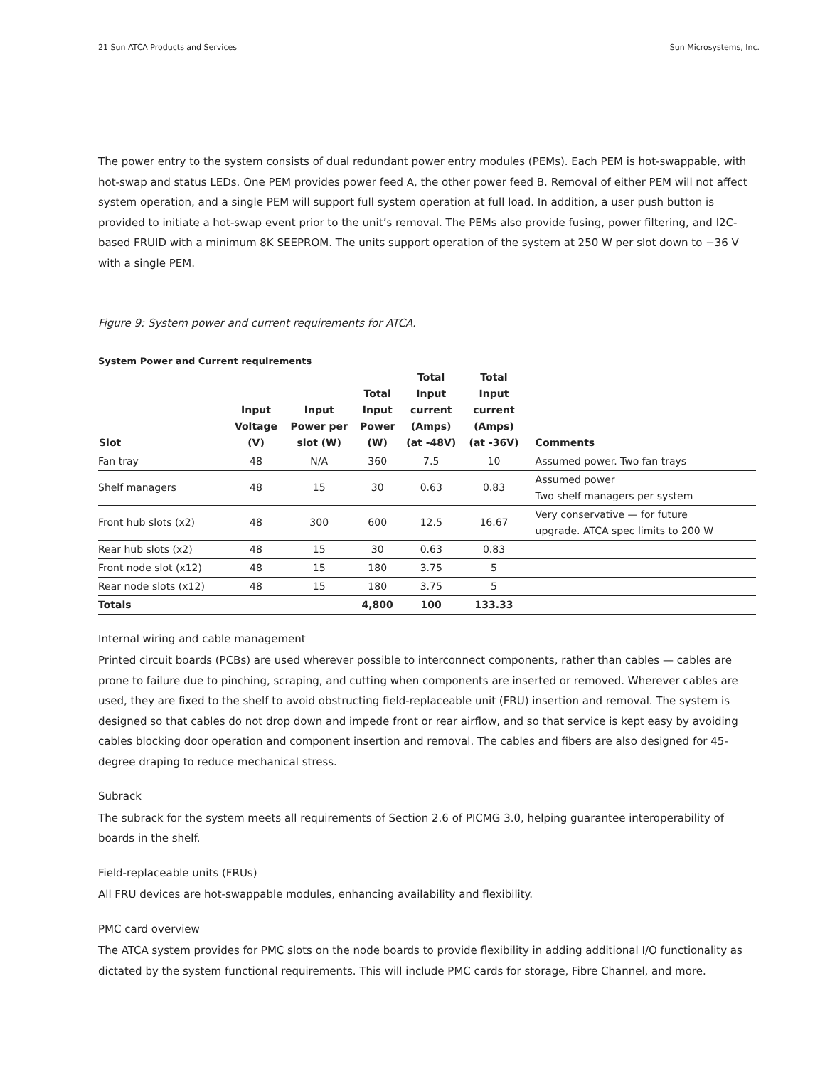21 Sun ATCA Products and Services Sun Microsystems, Inc.
The power entry to the system consists of dual redundant power entry modules (PEMs). Each PEM is hot-swappable, with hot-swap and status LEDs. One PEM provides power feed A, the other power feed B. Removal of either PEM will not affect system operation, and a single PEM will support full system operation at full load. In addition, a user push button is provided to initiate a hot-swap event prior to the unit’s removal. The PEMs also provide fusing, power filtering, and I2C-based FRUID with a minimum 8K SEEPROM. The units support operation of the system at 250 W per slot down to −36 V with a single PEM.
Figure 9: System power and current requirements for ATCA.
System Power and Current requirements
| Slot | Input Voltage (V) | Input Power per slot (W) | Total Input Power (W) | Total Input current (Amps) (at -48V) | Total Input current (Amps) (at -36V) | Comments |
| --- | --- | --- | --- | --- | --- | --- |
| Fan tray | 48 | N/A | 360 | 7.5 | 10 | Assumed power. Two fan trays |
| Shelf managers | 48 | 15 | 30 | 0.63 | 0.83 | Assumed power Two shelf managers per system |
| Front hub slots (x2) | 48 | 300 | 600 | 12.5 | 16.67 | Very conservative — for future upgrade. ATCA spec limits to 200 W |
| Rear hub slots (x2) | 48 | 15 | 30 | 0.63 | 0.83 | |
| Front node slot (x12) | 48 | 15 | 180 | 3.75 | 5 | |
| Rear node slots (x12) | 48 | 15 | 180 | 3.75 | 5 | |
| Totals | | | 4,800 | 100 | 133.33 | |
Internal wiring and cable management
Printed circuit boards (PCBs) are used wherever possible to interconnect components, rather than cables — cables are prone to failure due to pinching, scraping, and cutting when components are inserted or removed. Wherever cables are used, they are fixed to the shelf to avoid obstructing field-replaceable unit (FRU) insertion and removal. The system is designed so that cables do not drop down and impede front or rear airflow, and so that service is kept easy by avoiding cables blocking door operation and component insertion and removal. The cables and fibers are also designed for 45-degree draping to reduce mechanical stress.
Subrack
The subrack for the system meets all requirements of Section 2.6 of PICMG 3.0, helping guarantee interoperability of boards in the shelf.
Field-replaceable units (FRUs)
All FRU devices are hot-swappable modules, enhancing availability and flexibility.
PMC card overview
The ATCA system provides for PMC slots on the node boards to provide flexibility in adding additional I/O functionality as dictated by the system functional requirements. This will include PMC cards for storage, Fibre Channel, and more.